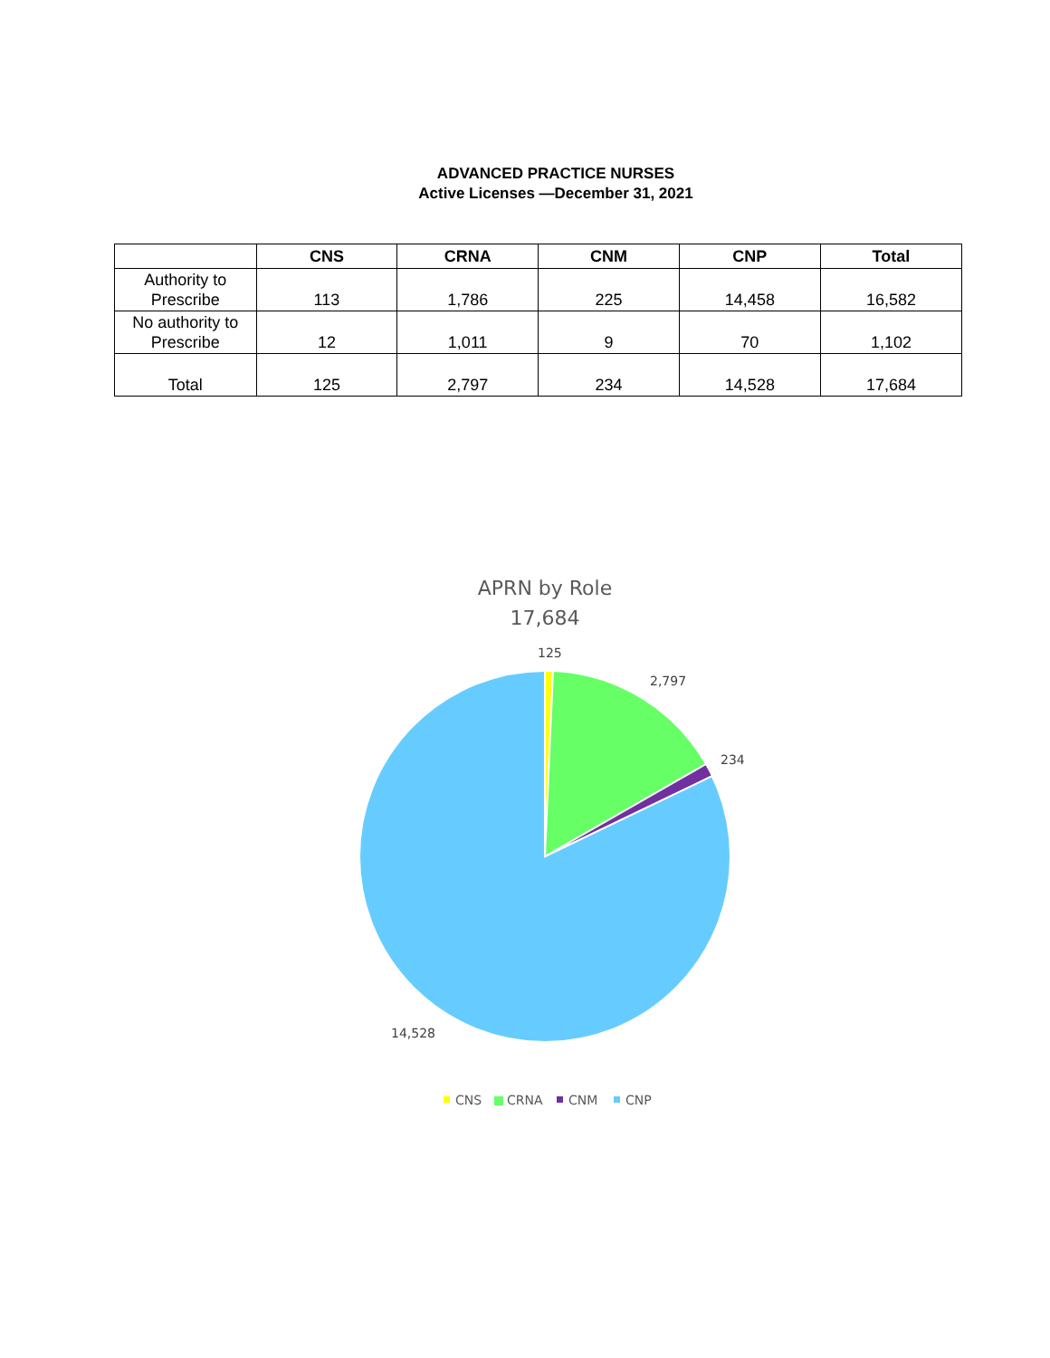ADVANCED PRACTICE NURSES
Active Licenses —December 31, 2021
| | CNS | CRNA | CNM | CNP | Total |
| --- | --- | --- | --- | --- | --- |
| Authority to Prescribe | 113 | 1,786 | 225 | 14,458 | 16,582 |
| No authority to Prescribe | 12 | 1,011 | 9 | 70 | 1,102 |
| Total | 125 | 2,797 | 234 | 14,528 | 17,684 |
APRN by Role
17,684
125
2,797
234
14,528
CNS
CRNA
CNM
CNP